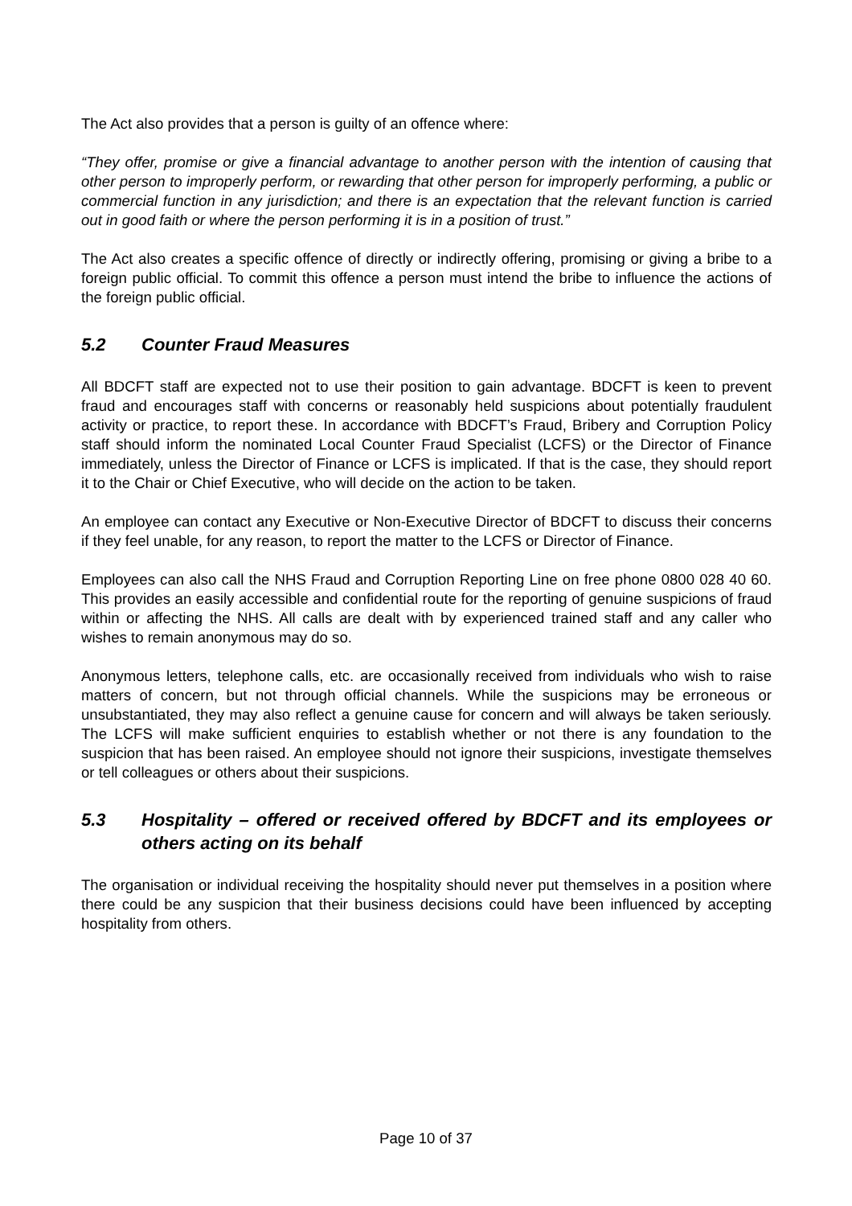The Act also provides that a person is guilty of an offence where:
“They offer, promise or give a financial advantage to another person with the intention of causing that other person to improperly perform, or rewarding that other person for improperly performing, a public or commercial function in any jurisdiction; and there is an expectation that the relevant function is carried out in good faith or where the person performing it is in a position of trust.”
The Act also creates a specific offence of directly or indirectly offering, promising or giving a bribe to a foreign public official. To commit this offence a person must intend the bribe to influence the actions of the foreign public official.
5.2 Counter Fraud Measures
All BDCFT staff are expected not to use their position to gain advantage. BDCFT is keen to prevent fraud and encourages staff with concerns or reasonably held suspicions about potentially fraudulent activity or practice, to report these. In accordance with BDCFT’s Fraud, Bribery and Corruption Policy staff should inform the nominated Local Counter Fraud Specialist (LCFS) or the Director of Finance immediately, unless the Director of Finance or LCFS is implicated. If that is the case, they should report it to the Chair or Chief Executive, who will decide on the action to be taken.
An employee can contact any Executive or Non-Executive Director of BDCFT to discuss their concerns if they feel unable, for any reason, to report the matter to the LCFS or Director of Finance.
Employees can also call the NHS Fraud and Corruption Reporting Line on free phone 0800 028 40 60. This provides an easily accessible and confidential route for the reporting of genuine suspicions of fraud within or affecting the NHS. All calls are dealt with by experienced trained staff and any caller who wishes to remain anonymous may do so.
Anonymous letters, telephone calls, etc. are occasionally received from individuals who wish to raise matters of concern, but not through official channels. While the suspicions may be erroneous or unsubstantiated, they may also reflect a genuine cause for concern and will always be taken seriously. The LCFS will make sufficient enquiries to establish whether or not there is any foundation to the suspicion that has been raised. An employee should not ignore their suspicions, investigate themselves or tell colleagues or others about their suspicions.
5.3 Hospitality – offered or received offered by BDCFT and its employees or others acting on its behalf
The organisation or individual receiving the hospitality should never put themselves in a position where there could be any suspicion that their business decisions could have been influenced by accepting hospitality from others.
Page 10 of 37